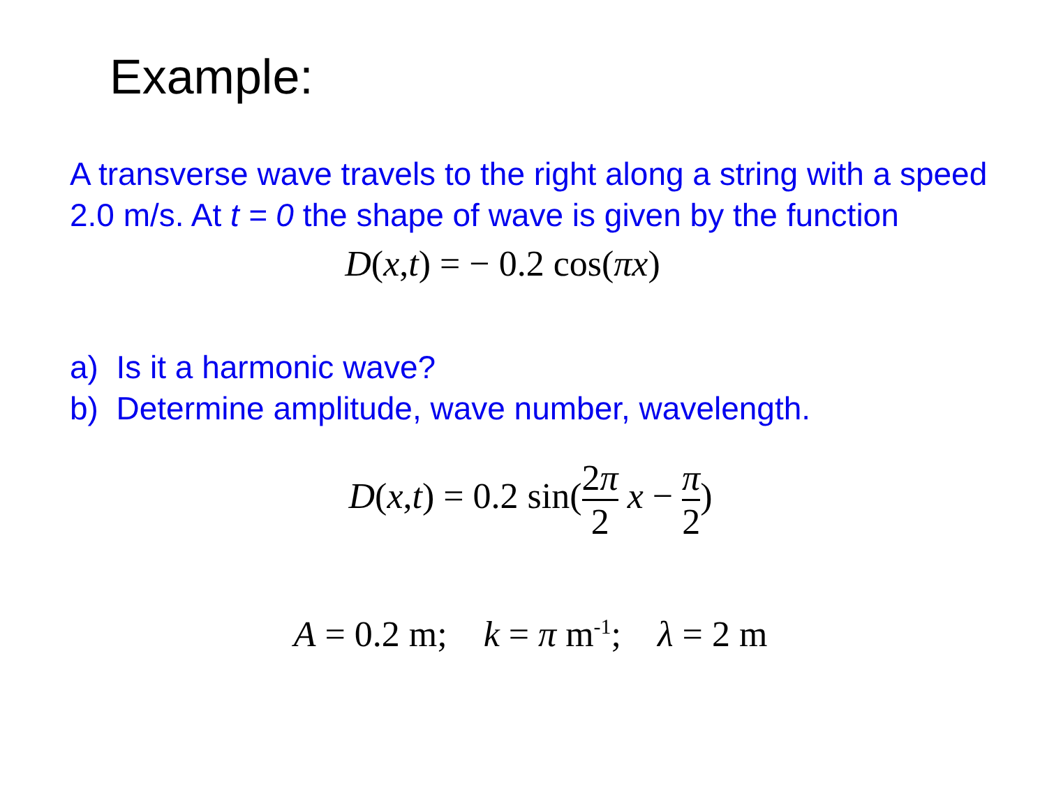Example:
A transverse wave travels to the right along a string with a speed 2.0 m/s. At t = 0 the shape of wave is given by the function
D(x,t) = − 0.2 cos(πx)
a) Is it a harmonic wave?
b) Determine amplitude, wave number, wavelength.
D(x,t) = 0.2 sin(2π 2 x − π 2)
A = 0.2 m; k = π m<sup>-1</sup>; λ = 2 m